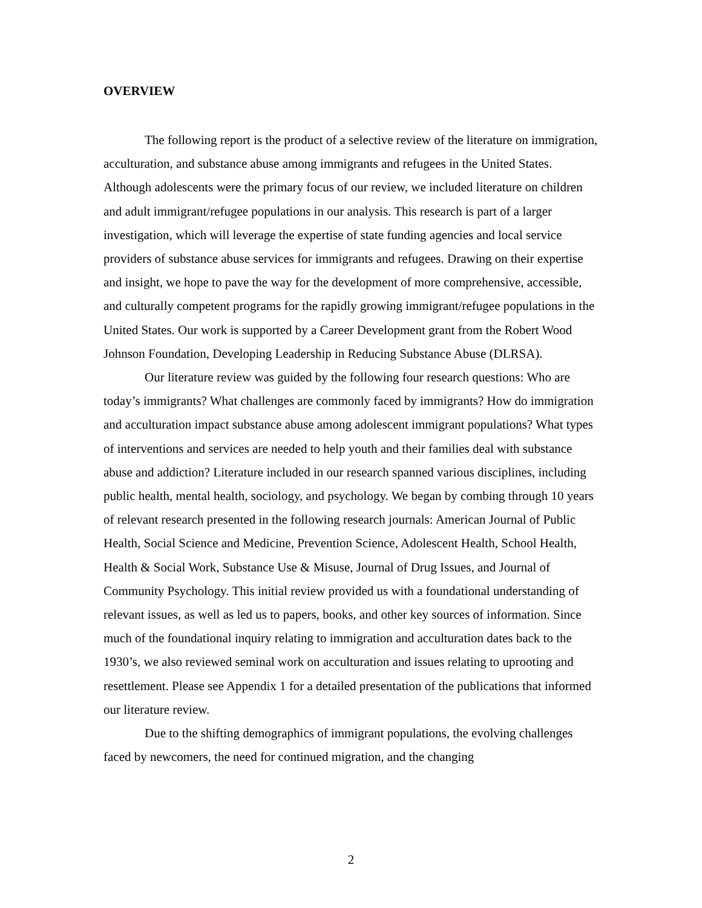OVERVIEW
The following report is the product of a selective review of the literature on immigration, acculturation, and substance abuse among immigrants and refugees in the United States. Although adolescents were the primary focus of our review, we included literature on children and adult immigrant/refugee populations in our analysis. This research is part of a larger investigation, which will leverage the expertise of state funding agencies and local service providers of substance abuse services for immigrants and refugees. Drawing on their expertise and insight, we hope to pave the way for the development of more comprehensive, accessible, and culturally competent programs for the rapidly growing immigrant/refugee populations in the United States. Our work is supported by a Career Development grant from the Robert Wood Johnson Foundation, Developing Leadership in Reducing Substance Abuse (DLRSA).
Our literature review was guided by the following four research questions: Who are today’s immigrants? What challenges are commonly faced by immigrants? How do immigration and acculturation impact substance abuse among adolescent immigrant populations? What types of interventions and services are needed to help youth and their families deal with substance abuse and addiction? Literature included in our research spanned various disciplines, including public health, mental health, sociology, and psychology. We began by combing through 10 years of relevant research presented in the following research journals: American Journal of Public Health, Social Science and Medicine, Prevention Science, Adolescent Health, School Health, Health & Social Work, Substance Use & Misuse, Journal of Drug Issues, and Journal of Community Psychology. This initial review provided us with a foundational understanding of relevant issues, as well as led us to papers, books, and other key sources of information. Since much of the foundational inquiry relating to immigration and acculturation dates back to the 1930’s, we also reviewed seminal work on acculturation and issues relating to uprooting and resettlement. Please see Appendix 1 for a detailed presentation of the publications that informed our literature review.
Due to the shifting demographics of immigrant populations, the evolving challenges faced by newcomers, the need for continued migration, and the changing
2